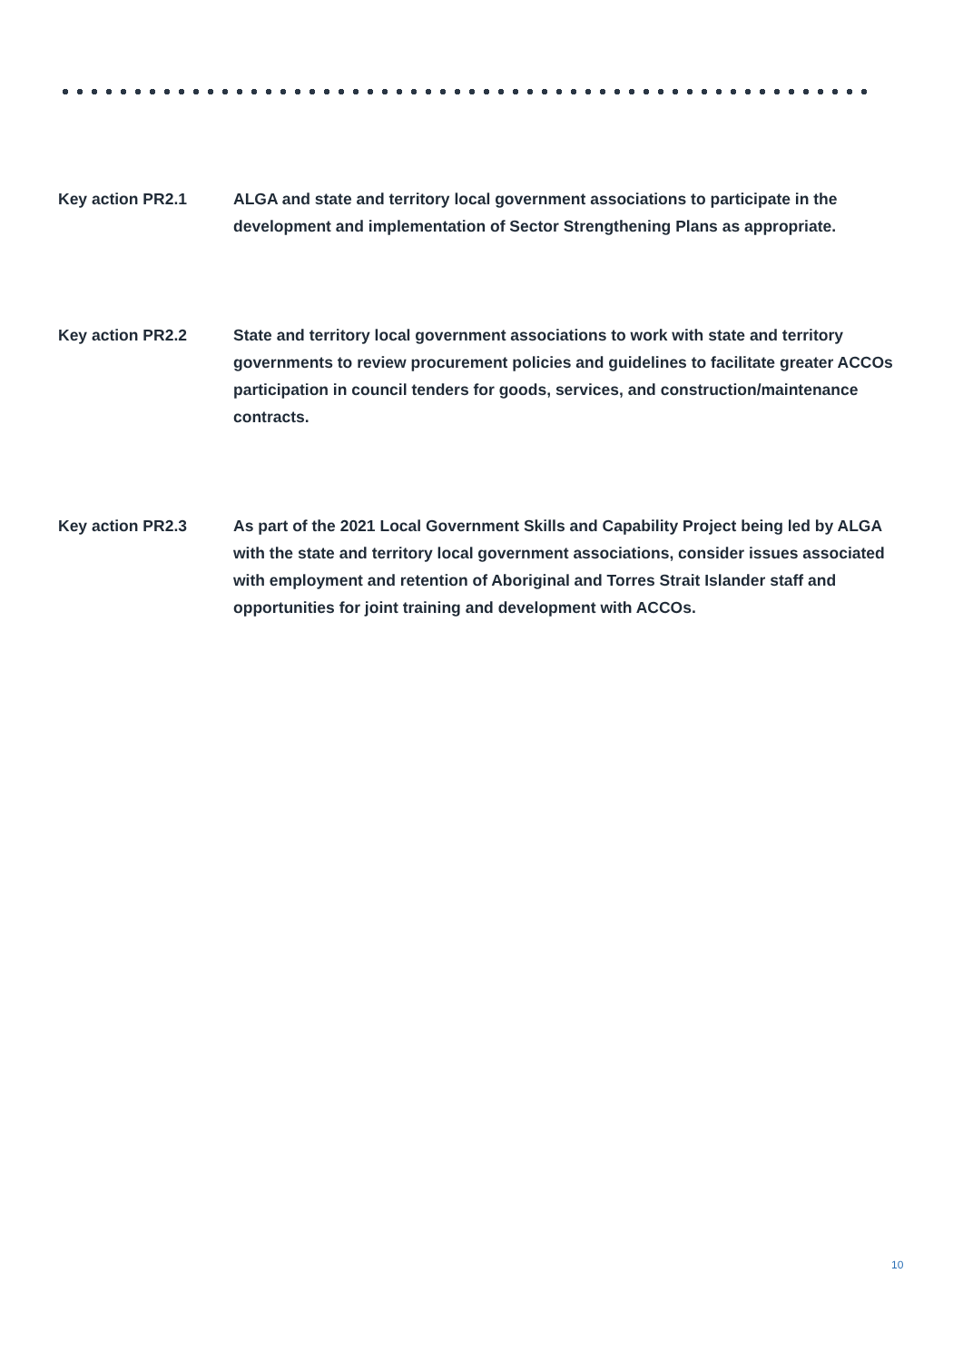Key action PR2.1 ALGA and state and territory local government associations to participate in the development and implementation of Sector Strengthening Plans as appropriate.
Key action PR2.2 State and territory local government associations to work with state and territory governments to review procurement policies and guidelines to facilitate greater ACCOs participation in council tenders for goods, services, and construction/maintenance contracts.
Key action PR2.3 As part of the 2021 Local Government Skills and Capability Project being led by ALGA with the state and territory local government associations, consider issues associated with employment and retention of Aboriginal and Torres Strait Islander staff and opportunities for joint training and development with ACCOs.
10